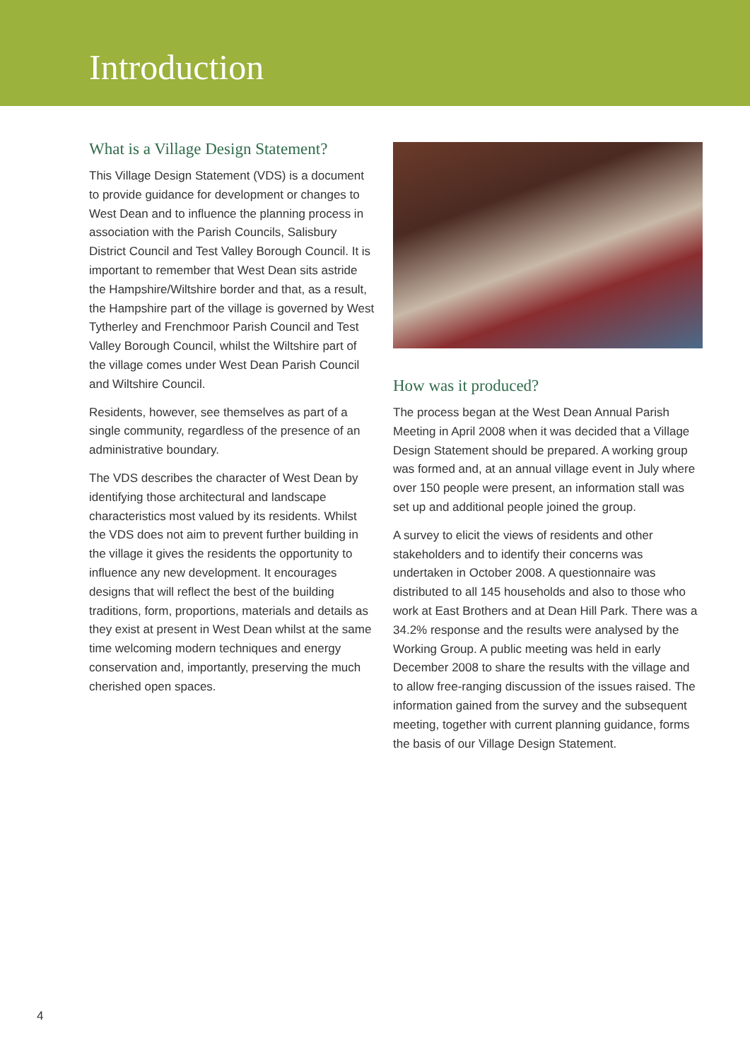Introduction
What is a Village Design Statement?
This Village Design Statement (VDS) is a document to provide guidance for development or changes to West Dean and to influence the planning process in association with the Parish Councils, Salisbury District Council and Test Valley Borough Council. It is important to remember that West Dean sits astride the Hampshire/Wiltshire border and that, as a result, the Hampshire part of the village is governed by West Tytherley and Frenchmoor Parish Council and Test Valley Borough Council, whilst the Wiltshire part of the village comes under West Dean Parish Council and Wiltshire Council.
Residents, however, see themselves as part of a single community, regardless of the presence of an administrative boundary.
The VDS describes the character of West Dean by identifying those architectural and landscape characteristics most valued by its residents. Whilst the VDS does not aim to prevent further building in the village it gives the residents the opportunity to influence any new development. It encourages designs that will reflect the best of the building traditions, form, proportions, materials and details as they exist at present in West Dean whilst at the same time welcoming modern techniques and energy conservation and, importantly, preserving the much cherished open spaces.
How was it produced?
The process began at the West Dean Annual Parish Meeting in April 2008 when it was decided that a Village Design Statement should be prepared. A working group was formed and, at an annual village event in July where over 150 people were present, an information stall was set up and additional people joined the group.
A survey to elicit the views of residents and other stakeholders and to identify their concerns was undertaken in October 2008. A questionnaire was distributed to all 145 households and also to those who work at East Brothers and at Dean Hill Park. There was a 34.2% response and the results were analysed by the Working Group. A public meeting was held in early December 2008 to share the results with the village and to allow free-ranging discussion of the issues raised. The information gained from the survey and the subsequent meeting, together with current planning guidance, forms the basis of our Village Design Statement.
4